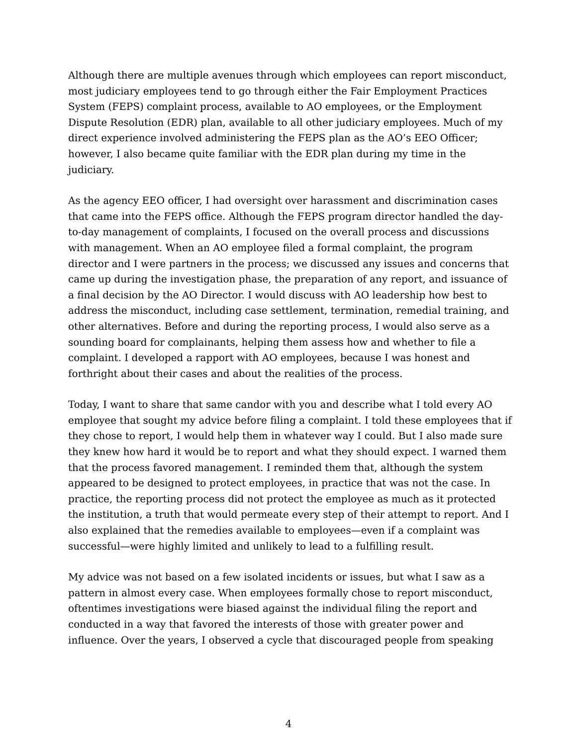Although there are multiple avenues through which employees can report misconduct, most judiciary employees tend to go through either the Fair Employment Practices System (FEPS) complaint process, available to AO employees, or the Employment Dispute Resolution (EDR) plan, available to all other judiciary employees. Much of my direct experience involved administering the FEPS plan as the AO’s EEO Officer; however, I also became quite familiar with the EDR plan during my time in the judiciary.
As the agency EEO officer, I had oversight over harassment and discrimination cases that came into the FEPS office. Although the FEPS program director handled the day-to-day management of complaints, I focused on the overall process and discussions with management. When an AO employee filed a formal complaint, the program director and I were partners in the process; we discussed any issues and concerns that came up during the investigation phase, the preparation of any report, and issuance of a final decision by the AO Director. I would discuss with AO leadership how best to address the misconduct, including case settlement, termination, remedial training, and other alternatives. Before and during the reporting process, I would also serve as a sounding board for complainants, helping them assess how and whether to file a complaint. I developed a rapport with AO employees, because I was honest and forthright about their cases and about the realities of the process.
Today, I want to share that same candor with you and describe what I told every AO employee that sought my advice before filing a complaint. I told these employees that if they chose to report, I would help them in whatever way I could. But I also made sure they knew how hard it would be to report and what they should expect. I warned them that the process favored management. I reminded them that, although the system appeared to be designed to protect employees, in practice that was not the case. In practice, the reporting process did not protect the employee as much as it protected the institution, a truth that would permeate every step of their attempt to report. And I also explained that the remedies available to employees—even if a complaint was successful—were highly limited and unlikely to lead to a fulfilling result.
My advice was not based on a few isolated incidents or issues, but what I saw as a pattern in almost every case. When employees formally chose to report misconduct, oftentimes investigations were biased against the individual filing the report and conducted in a way that favored the interests of those with greater power and influence. Over the years, I observed a cycle that discouraged people from speaking
4